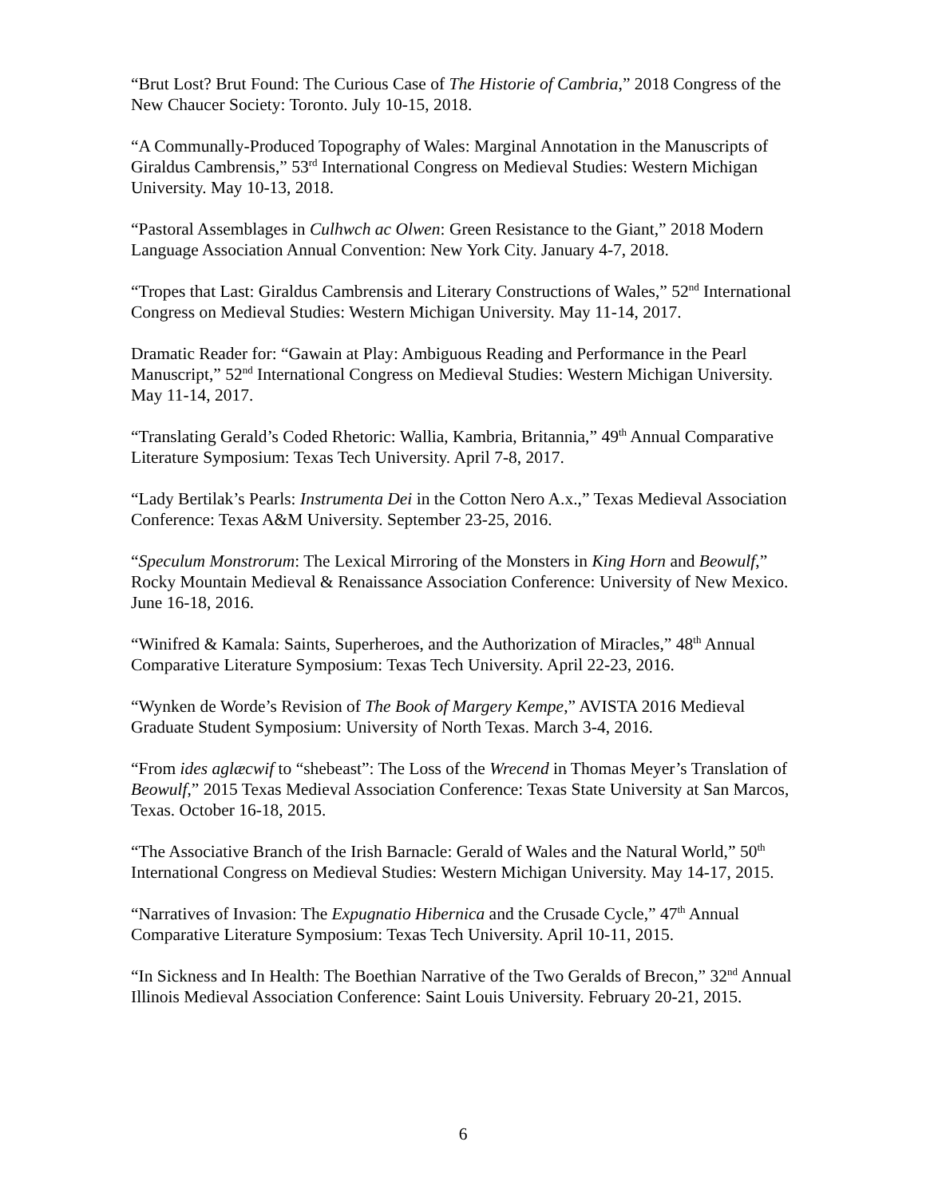“Brut Lost? Brut Found: The Curious Case of The Historie of Cambria,” 2018 Congress of the New Chaucer Society: Toronto. July 10-15, 2018.
“A Communally-Produced Topography of Wales: Marginal Annotation in the Manuscripts of Giraldus Cambrensis,” 53<sup>rd</sup> International Congress on Medieval Studies: Western Michigan University. May 10-13, 2018.
“Pastoral Assemblages in Culhwch ac Olwen: Green Resistance to the Giant,” 2018 Modern Language Association Annual Convention: New York City. January 4-7, 2018.
“Tropes that Last: Giraldus Cambrensis and Literary Constructions of Wales,” 52<sup>nd</sup> International Congress on Medieval Studies: Western Michigan University. May 11-14, 2017.
Dramatic Reader for: “Gawain at Play: Ambiguous Reading and Performance in the Pearl Manuscript,” 52<sup>nd</sup> International Congress on Medieval Studies: Western Michigan University. May 11-14, 2017.
“Translating Gerald’s Coded Rhetoric: Wallia, Kambria, Britannia,” 49<sup>th</sup> Annual Comparative Literature Symposium: Texas Tech University. April 7-8, 2017.
“Lady Bertilak’s Pearls: Instrumenta Dei in the Cotton Nero A.x.,” Texas Medieval Association Conference: Texas A&M University. September 23-25, 2016.
“Speculum Monstrorum: The Lexical Mirroring of the Monsters in King Horn and Beowulf,” Rocky Mountain Medieval & Renaissance Association Conference: University of New Mexico. June 16-18, 2016.
“Winifred & Kamala: Saints, Superheroes, and the Authorization of Miracles,” 48<sup>th</sup> Annual Comparative Literature Symposium: Texas Tech University. April 22-23, 2016.
“Wynken de Worde’s Revision of The Book of Margery Kempe,” AVISTA 2016 Medieval Graduate Student Symposium: University of North Texas. March 3-4, 2016.
“From ides aglæcwif to “shebeast”: The Loss of the Wrecend in Thomas Meyer’s Translation of Beowulf,” 2015 Texas Medieval Association Conference: Texas State University at San Marcos, Texas. October 16-18, 2015.
“The Associative Branch of the Irish Barnacle: Gerald of Wales and the Natural World,” 50<sup>th</sup> International Congress on Medieval Studies: Western Michigan University. May 14-17, 2015.
“Narratives of Invasion: The Expugnatio Hibernica and the Crusade Cycle,” 47<sup>th</sup> Annual Comparative Literature Symposium: Texas Tech University. April 10-11, 2015.
“In Sickness and In Health: The Boethian Narrative of the Two Geralds of Brecon,” 32<sup>nd</sup> Annual Illinois Medieval Association Conference: Saint Louis University. February 20-21, 2015.
6